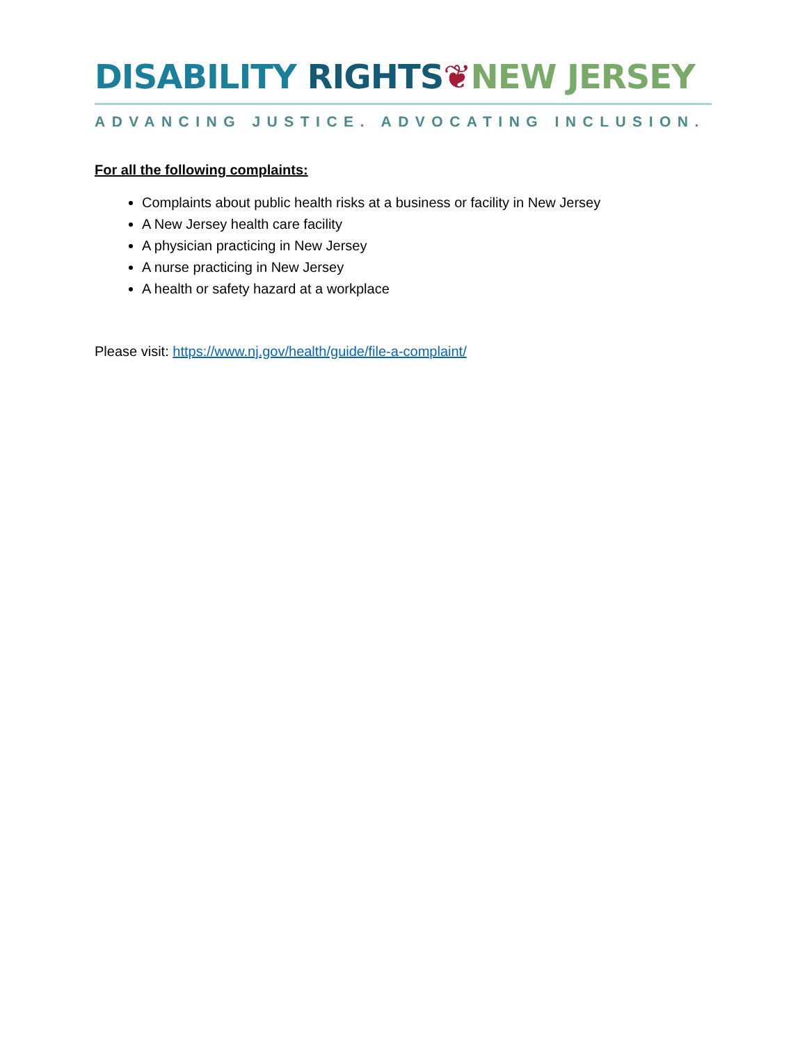DISABILITY RIGHTS❦NEW JERSEY
ADVANCING JUSTICE. ADVOCATING INCLUSION.
For all the following complaints:
Complaints about public health risks at a business or facility in New Jersey
A New Jersey health care facility
A physician practicing in New Jersey
A nurse practicing in New Jersey
A health or safety hazard at a workplace
Please visit: https://www.nj.gov/health/guide/file-a-complaint/